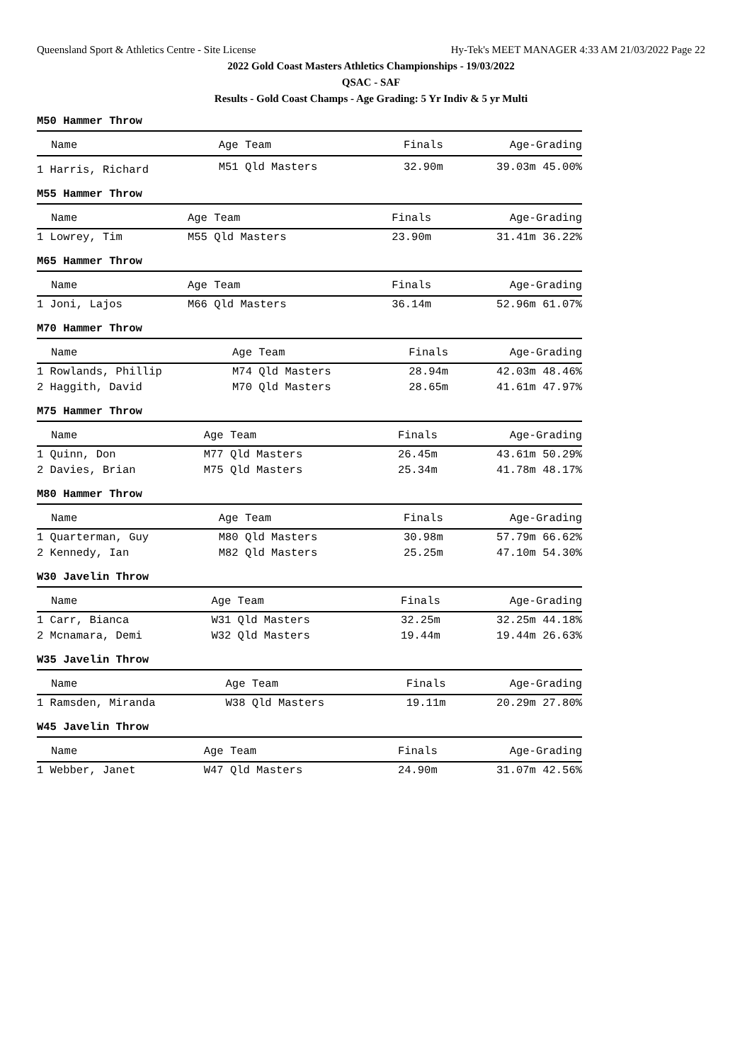Queensland Sport & Athletics Centre - Site License Hy-Tek's MEET MANAGER 4:33 AM 21/03/2022 Page 22
2022 Gold Coast Masters Athletics Championships - 19/03/2022
QSAC - SAF
Results - Gold Coast Champs - Age Grading: 5 Yr Indiv & 5 yr Multi
M50 Hammer Throw
| Name | Age Team | Finals | Age-Grading |
| --- | --- | --- | --- |
| 1 Harris, Richard | M51 Qld Masters | 32.90m | 39.03m 45.00% |
M55 Hammer Throw
| Name | Age Team | Finals | Age-Grading |
| --- | --- | --- | --- |
| 1 Lowrey, Tim | M55 Qld Masters | 23.90m | 31.41m 36.22% |
M65 Hammer Throw
| Name | Age Team | Finals | Age-Grading |
| --- | --- | --- | --- |
| 1 Joni, Lajos | M66 Qld Masters | 36.14m | 52.96m 61.07% |
M70 Hammer Throw
| Name | Age Team | Finals | Age-Grading |
| --- | --- | --- | --- |
| 1 Rowlands, Phillip | M74 Qld Masters | 28.94m | 42.03m 48.46% |
| 2 Haggith, David | M70 Qld Masters | 28.65m | 41.61m 47.97% |
M75 Hammer Throw
| Name | Age Team | Finals | Age-Grading |
| --- | --- | --- | --- |
| 1 Quinn, Don | M77 Qld Masters | 26.45m | 43.61m 50.29% |
| 2 Davies, Brian | M75 Qld Masters | 25.34m | 41.78m 48.17% |
M80 Hammer Throw
| Name | Age Team | Finals | Age-Grading |
| --- | --- | --- | --- |
| 1 Quarterman, Guy | M80 Qld Masters | 30.98m | 57.79m 66.62% |
| 2 Kennedy, Ian | M82 Qld Masters | 25.25m | 47.10m 54.30% |
W30 Javelin Throw
| Name | Age Team | Finals | Age-Grading |
| --- | --- | --- | --- |
| 1 Carr, Bianca | W31 Qld Masters | 32.25m | 32.25m 44.18% |
| 2 Mcnamara, Demi | W32 Qld Masters | 19.44m | 19.44m 26.63% |
W35 Javelin Throw
| Name | Age Team | Finals | Age-Grading |
| --- | --- | --- | --- |
| 1 Ramsden, Miranda | W38 Qld Masters | 19.11m | 20.29m 27.80% |
W45 Javelin Throw
| Name | Age Team | Finals | Age-Grading |
| --- | --- | --- | --- |
| 1 Webber, Janet | W47 Qld Masters | 24.90m | 31.07m 42.56% |